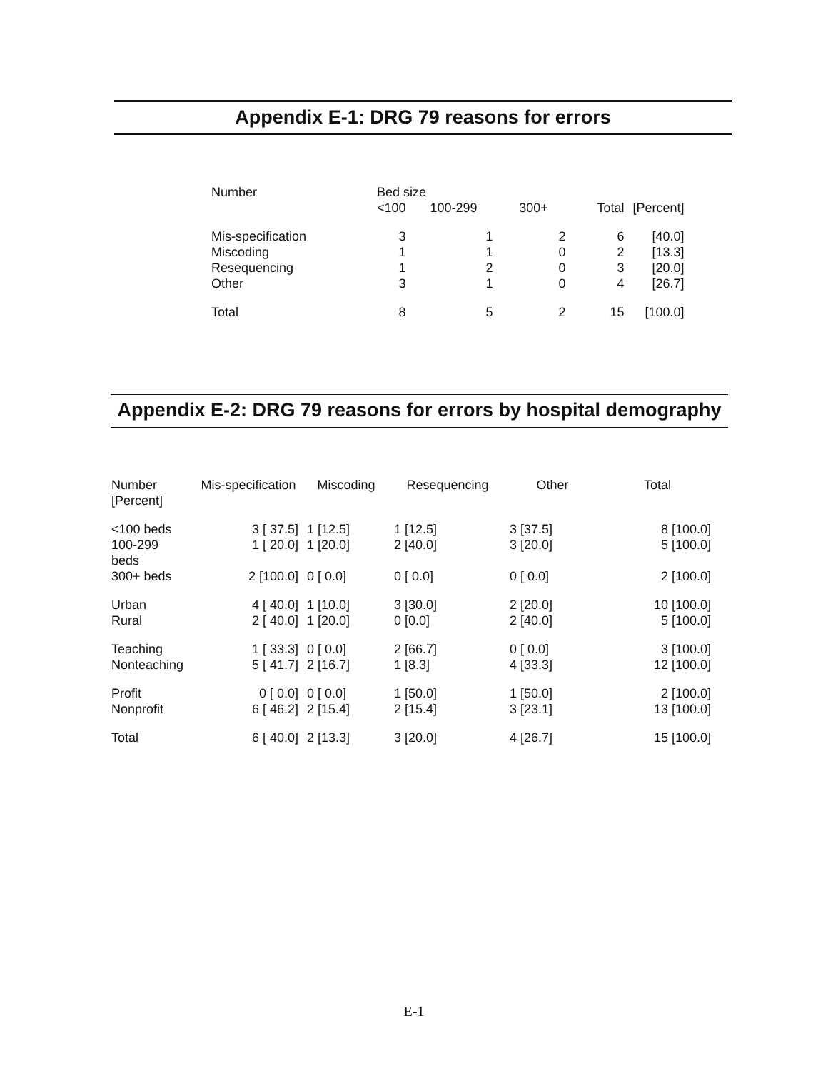Appendix E-1: DRG 79 reasons for errors
| Number | Bed size | | | | |
| --- | --- | --- | --- | --- | --- |
| | <100 | 100-299 | 300+ | Total | [Percent] |
| Mis-specification | 3 | 1 | 2 | 6 | [40.0] |
| Miscoding | 1 | 1 | 0 | 2 | [13.3] |
| Resequencing | 1 | 2 | 0 | 3 | [20.0] |
| Other | 3 | 1 | 0 | 4 | [26.7] |
| Total | 8 | 5 | 2 | 15 | [100.0] |
Appendix E-2: DRG 79 reasons for errors by hospital demography
| Number [Percent] | Mis-specification | Miscoding | Resequencing | Other | Total |
| --- | --- | --- | --- | --- | --- |
| <100 beds | 3 [ 37.5] | 1 [12.5] | 1 [12.5] | 3 [37.5] | 8 [100.0] |
| 100-299 beds | 1 [ 20.0] | 1 [20.0] | 2 [40.0] | 3 [20.0] | 5 [100.0] |
| 300+ beds | 2 [100.0] | 0 [ 0.0] | 0 [ 0.0] | 0 [ 0.0] | 2 [100.0] |
| Urban | 4 [ 40.0] | 1 [10.0] | 3 [30.0] | 2 [20.0] | 10 [100.0] |
| Rural | 2 [ 40.0] | 1 [20.0] | 0 [0.0] | 2 [40.0] | 5 [100.0] |
| Teaching | 1 [ 33.3] | 0 [ 0.0] | 2 [66.7] | 0 [ 0.0] | 3 [100.0] |
| Nonteaching | 5 [ 41.7] | 2 [16.7] | 1 [8.3] | 4 [33.3] | 12 [100.0] |
| Profit | 0 [ 0.0] | 0 [ 0.0] | 1 [50.0] | 1 [50.0] | 2 [100.0] |
| Nonprofit | 6 [ 46.2] | 2 [15.4] | 2 [15.4] | 3 [23.1] | 13 [100.0] |
| Total | 6 [ 40.0] | 2 [13.3] | 3 [20.0] | 4 [26.7] | 15 [100.0] |
E-1